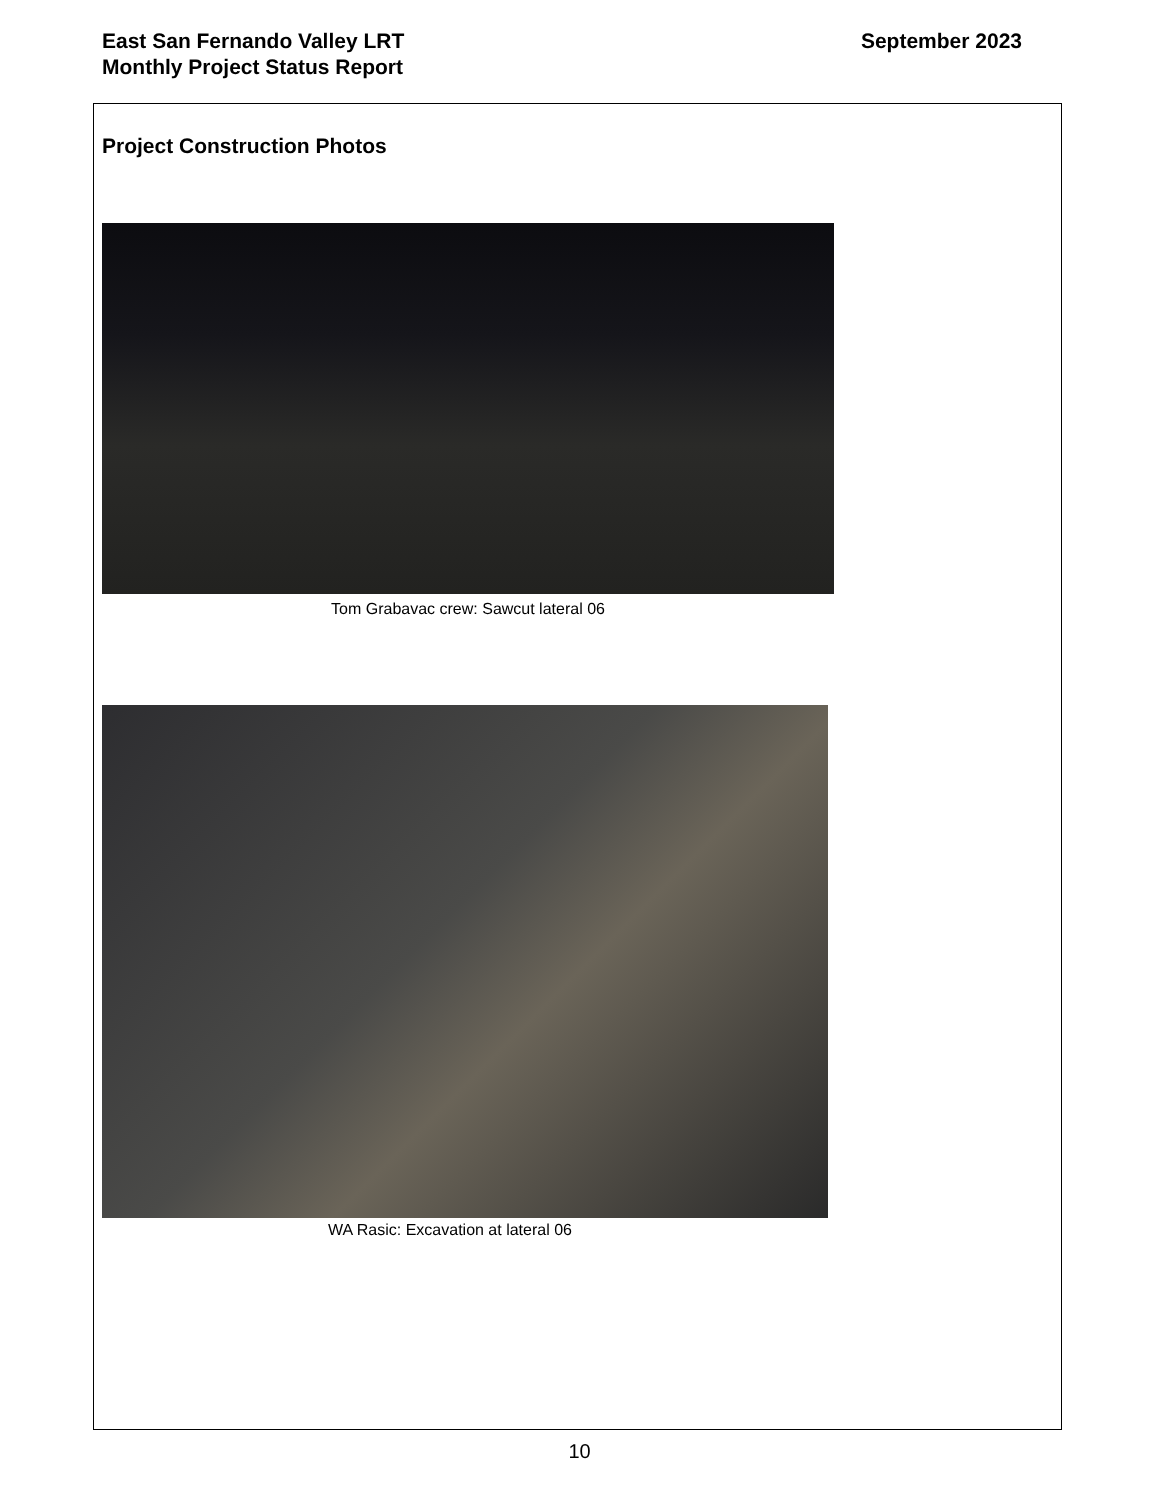East San Fernando Valley LRT
Monthly Project Status Report
September 2023
Project Construction Photos
Tom Grabavac crew: Sawcut lateral 06
WA Rasic: Excavation at lateral 06
10